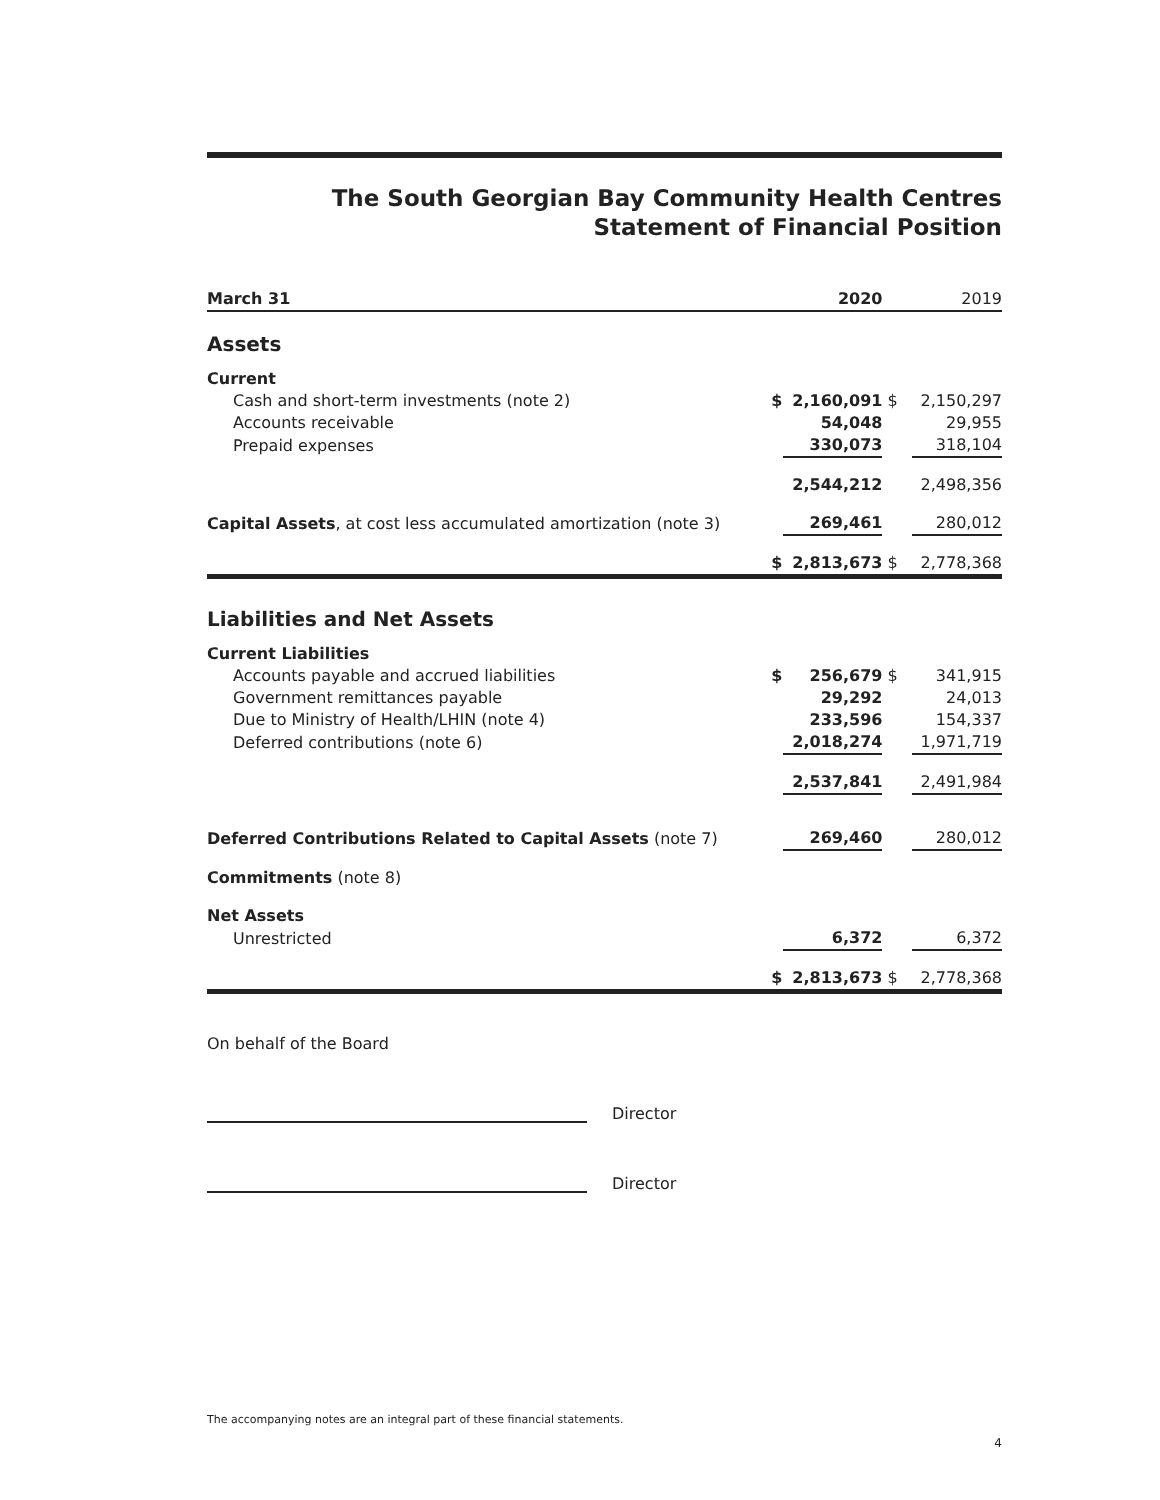The South Georgian Bay Community Health Centres
Statement of Financial Position
| March 31 | | 2020 | | 2019 |
| --- | --- | --- | --- | --- |
| Assets | | | | |
| Current | | | | |
| Cash and short-term investments (note 2) | $ | 2,160,091 | $ | 2,150,297 |
| Accounts receivable | | 54,048 | | 29,955 |
| Prepaid expenses | | 330,073 | | 318,104 |
| | | 2,544,212 | | 2,498,356 |
| Capital Assets , at cost less accumulated amortization (note 3) | | 269,461 | | 280,012 |
| | $ | 2,813,673 | $ | 2,778,368 |
| Liabilities and Net Assets | | | | |
| Current Liabilities | | | | |
| Accounts payable and accrued liabilities | $ | 256,679 | $ | 341,915 |
| Government remittances payable | | 29,292 | | 24,013 |
| Due to Ministry of Health/LHIN (note 4) | | 233,596 | | 154,337 |
| Deferred contributions (note 6) | | 2,018,274 | | 1,971,719 |
| | | 2,537,841 | | 2,491,984 |
| Deferred Contributions Related to Capital Assets (note 7) | | 269,460 | | 280,012 |
| Commitments (note 8) | | | | |
| Net Assets | | | | |
| Unrestricted | | 6,372 | | 6,372 |
| | $ | 2,813,673 | $ | 2,778,368 |
On behalf of the Board
Director
Director
The accompanying notes are an integral part of these financial statements.
4